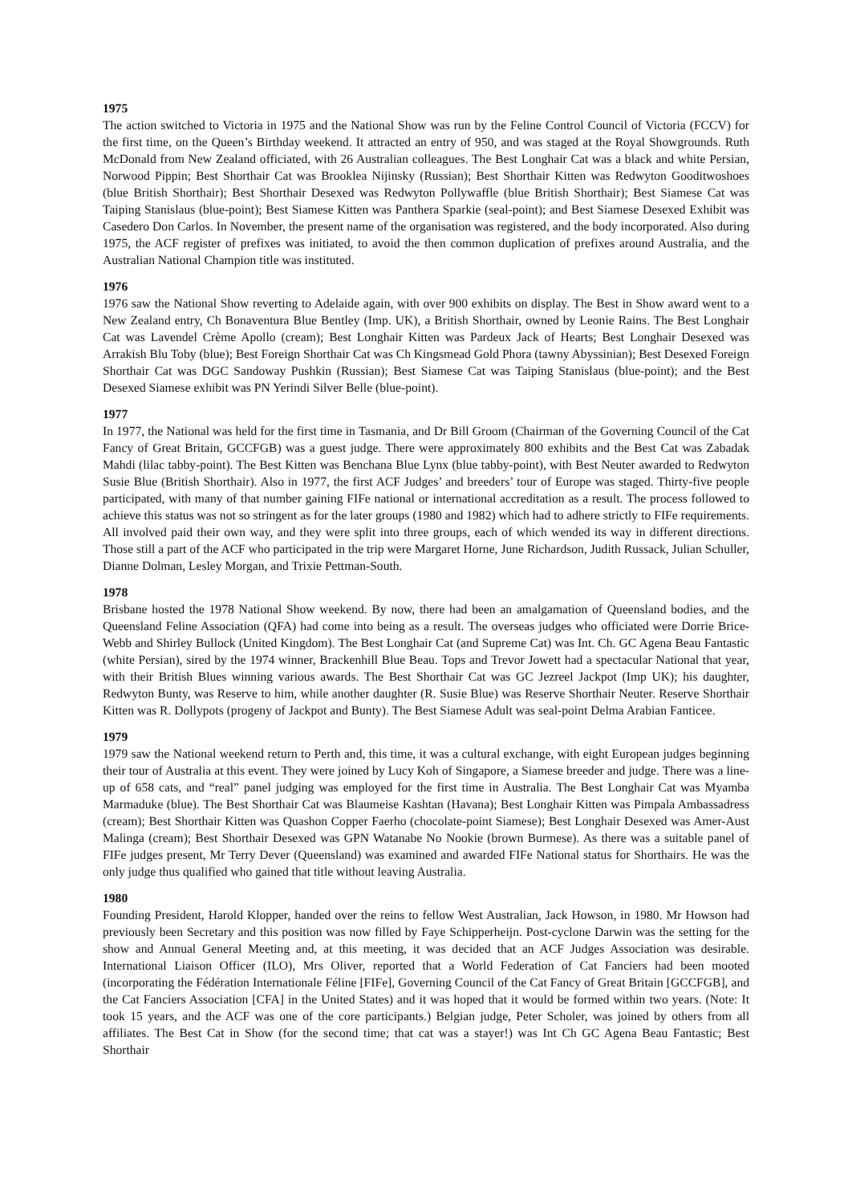1975
The action switched to Victoria in 1975 and the National Show was run by the Feline Control Council of Victoria (FCCV) for the first time, on the Queen’s Birthday weekend. It attracted an entry of 950, and was staged at the Royal Showgrounds. Ruth McDonald from New Zealand officiated, with 26 Australian colleagues. The Best Longhair Cat was a black and white Persian, Norwood Pippin; Best Shorthair Cat was Brooklea Nijinsky (Russian); Best Shorthair Kitten was Redwyton Gooditwoshoes (blue British Shorthair); Best Shorthair Desexed was Redwyton Pollywaffle (blue British Shorthair); Best Siamese Cat was Taiping Stanislaus (blue-point); Best Siamese Kitten was Panthera Sparkie (seal-point); and Best Siamese Desexed Exhibit was Casedero Don Carlos. In November, the present name of the organisation was registered, and the body incorporated. Also during 1975, the ACF register of prefixes was initiated, to avoid the then common duplication of prefixes around Australia, and the Australian National Champion title was instituted.
1976
1976 saw the National Show reverting to Adelaide again, with over 900 exhibits on display. The Best in Show award went to a New Zealand entry, Ch Bonaventura Blue Bentley (Imp. UK), a British Shorthair, owned by Leonie Rains. The Best Longhair Cat was Lavendel Crème Apollo (cream); Best Longhair Kitten was Pardeux Jack of Hearts; Best Longhair Desexed was Arrakish Blu Toby (blue); Best Foreign Shorthair Cat was Ch Kingsmead Gold Phora (tawny Abyssinian); Best Desexed Foreign Shorthair Cat was DGC Sandoway Pushkin (Russian); Best Siamese Cat was Taiping Stanislaus (blue-point); and the Best Desexed Siamese exhibit was PN Yerindi Silver Belle (blue-point).
1977
In 1977, the National was held for the first time in Tasmania, and Dr Bill Groom (Chairman of the Governing Council of the Cat Fancy of Great Britain, GCCFGB) was a guest judge. There were approximately 800 exhibits and the Best Cat was Zabadak Mahdi (lilac tabby-point). The Best Kitten was Benchana Blue Lynx (blue tabby-point), with Best Neuter awarded to Redwyton Susie Blue (British Shorthair). Also in 1977, the first ACF Judges’ and breeders’ tour of Europe was staged. Thirty-five people participated, with many of that number gaining FIFe national or international accreditation as a result. The process followed to achieve this status was not so stringent as for the later groups (1980 and 1982) which had to adhere strictly to FIFe requirements. All involved paid their own way, and they were split into three groups, each of which wended its way in different directions. Those still a part of the ACF who participated in the trip were Margaret Horne, June Richardson, Judith Russack, Julian Schuller, Dianne Dolman, Lesley Morgan, and Trixie Pettman-South.
1978
Brisbane hosted the 1978 National Show weekend. By now, there had been an amalgamation of Queensland bodies, and the Queensland Feline Association (QFA) had come into being as a result. The overseas judges who officiated were Dorrie Brice-Webb and Shirley Bullock (United Kingdom). The Best Longhair Cat (and Supreme Cat) was Int. Ch. GC Agena Beau Fantastic (white Persian), sired by the 1974 winner, Brackenhill Blue Beau. Tops and Trevor Jowett had a spectacular National that year, with their British Blues winning various awards. The Best Shorthair Cat was GC Jezreel Jackpot (Imp UK); his daughter, Redwyton Bunty, was Reserve to him, while another daughter (R. Susie Blue) was Reserve Shorthair Neuter. Reserve Shorthair Kitten was R. Dollypots (progeny of Jackpot and Bunty). The Best Siamese Adult was seal-point Delma Arabian Fanticee.
1979
1979 saw the National weekend return to Perth and, this time, it was a cultural exchange, with eight European judges beginning their tour of Australia at this event. They were joined by Lucy Koh of Singapore, a Siamese breeder and judge. There was a line-up of 658 cats, and “real” panel judging was employed for the first time in Australia. The Best Longhair Cat was Myamba Marmaduke (blue). The Best Shorthair Cat was Blaumeise Kashtan (Havana); Best Longhair Kitten was Pimpala Ambassadress (cream); Best Shorthair Kitten was Quashon Copper Faerho (chocolate-point Siamese); Best Longhair Desexed was Amer-Aust Malinga (cream); Best Shorthair Desexed was GPN Watanabe No Nookie (brown Burmese). As there was a suitable panel of FIFe judges present, Mr Terry Dever (Queensland) was examined and awarded FIFe National status for Shorthairs. He was the only judge thus qualified who gained that title without leaving Australia.
1980
Founding President, Harold Klopper, handed over the reins to fellow West Australian, Jack Howson, in 1980. Mr Howson had previously been Secretary and this position was now filled by Faye Schipperheijn. Post-cyclone Darwin was the setting for the show and Annual General Meeting and, at this meeting, it was decided that an ACF Judges Association was desirable. International Liaison Officer (ILO), Mrs Oliver, reported that a World Federation of Cat Fanciers had been mooted (incorporating the Fédération Internationale Féline [FIFe], Governing Council of the Cat Fancy of Great Britain [GCCFGB], and the Cat Fanciers Association [CFA] in the United States) and it was hoped that it would be formed within two years. (Note: It took 15 years, and the ACF was one of the core participants.) Belgian judge, Peter Scholer, was joined by others from all affiliates. The Best Cat in Show (for the second time; that cat was a stayer!) was Int Ch GC Agena Beau Fantastic; Best Shorthair